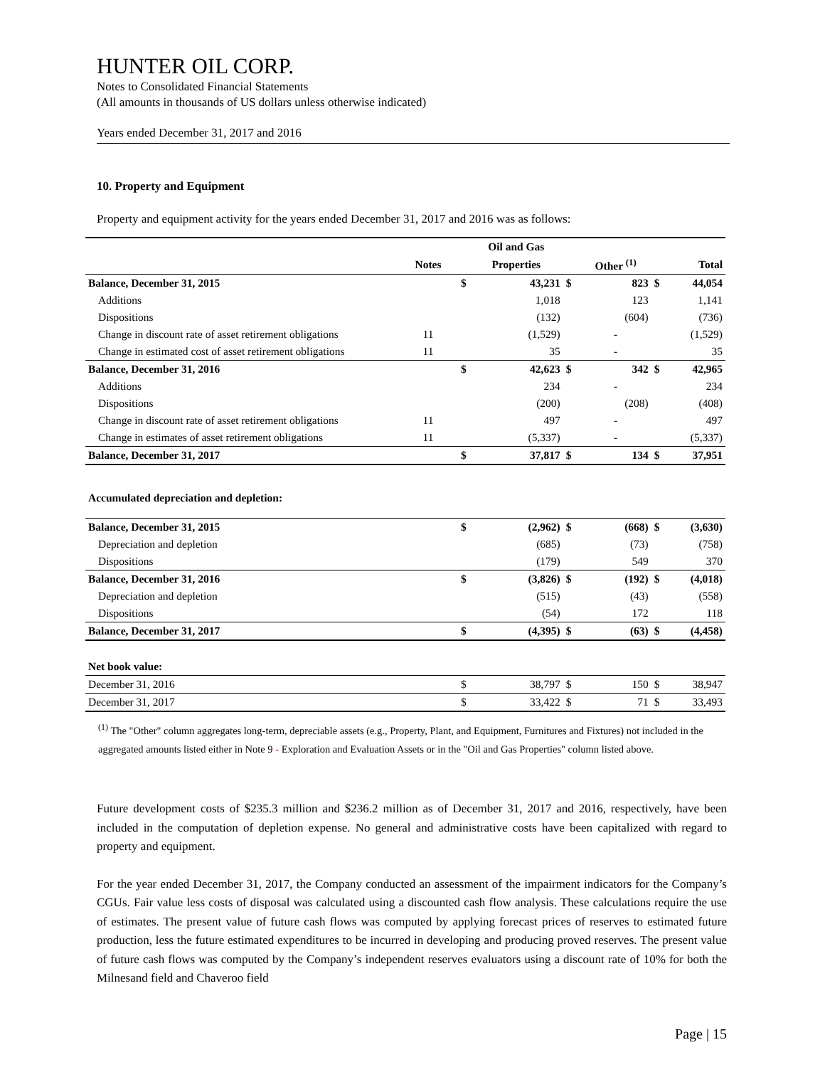HUNTER OIL CORP.
Notes to Consolidated Financial Statements
(All amounts in thousands of US dollars unless otherwise indicated)
Years ended December 31, 2017 and 2016
10. Property and Equipment
Property and equipment activity for the years ended December 31, 2017 and 2016 was as follows:
| | | | Oil and Gas | | | | |
| --- | --- | --- | --- | --- | --- | --- | --- |
| | Notes | | Properties | | Other <sup>(1)</sup> | | Total |
| Balance, December 31, 2015 | | $ | 43,231 | $ | 823 | $ | 44,054 |
| Additions | | | 1,018 | | 123 | | 1,141 |
| Dispositions | | | (132) | | (604) | | (736) |
| Change in discount rate of asset retirement obligations | 11 | | (1,529) | | - | | (1,529) |
| Change in estimated cost of asset retirement obligations | 11 | | 35 | | - | | 35 |
| Balance, December 31, 2016 | | $ | 42,623 | $ | 342 | $ | 42,965 |
| Additions | | | 234 | | - | | 234 |
| Dispositions | | | (200) | | (208) | | (408) |
| Change in discount rate of asset retirement obligations | 11 | | 497 | | - | | 497 |
| Change in estimates of asset retirement obligations | 11 | | (5,337) | | - | | (5,337) |
| Balance, December 31, 2017 | | $ | 37,817 | $ | 134 | $ | 37,951 |
| Accumulated depreciation and depletion: | | | | | | | |
| Balance, December 31, 2015 | | $ | (2,962) | $ | (668) | $ | (3,630) |
| Depreciation and depletion | | | (685) | | (73) | | (758) |
| Dispositions | | | (179) | | 549 | | 370 |
| Balance, December 31, 2016 | | $ | (3,826) | $ | (192) | $ | (4,018) |
| Depreciation and depletion | | | (515) | | (43) | | (558) |
| Dispositions | | | (54) | | 172 | | 118 |
| Balance, December 31, 2017 | | $ | (4,395) | $ | (63) | $ | (4,458) |
| Net book value: | | | | | | | |
| December 31, 2016 | | $ | 38,797 | $ | 150 | $ | 38,947 |
| December 31, 2017 | | $ | 33,422 | $ | 71 | $ | 33,493 |
<sup>(1)</sup> The "Other" column aggregates long-term, depreciable assets (e.g., Property, Plant, and Equipment, Furnitures and Fixtures) not included in the aggregated amounts listed either in Note 9 - Exploration and Evaluation Assets or in the "Oil and Gas Properties" column listed above.
Future development costs of $235.3 million and $236.2 million as of December 31, 2017 and 2016, respectively, have been included in the computation of depletion expense. No general and administrative costs have been capitalized with regard to property and equipment.
For the year ended December 31, 2017, the Company conducted an assessment of the impairment indicators for the Company’s CGUs. Fair value less costs of disposal was calculated using a discounted cash flow analysis. These calculations require the use of estimates. The present value of future cash flows was computed by applying forecast prices of reserves to estimated future production, less the future estimated expenditures to be incurred in developing and producing proved reserves. The present value of future cash flows was computed by the Company’s independent reserves evaluators using a discount rate of 10% for both the Milnesand field and Chaveroo field
Page | 15